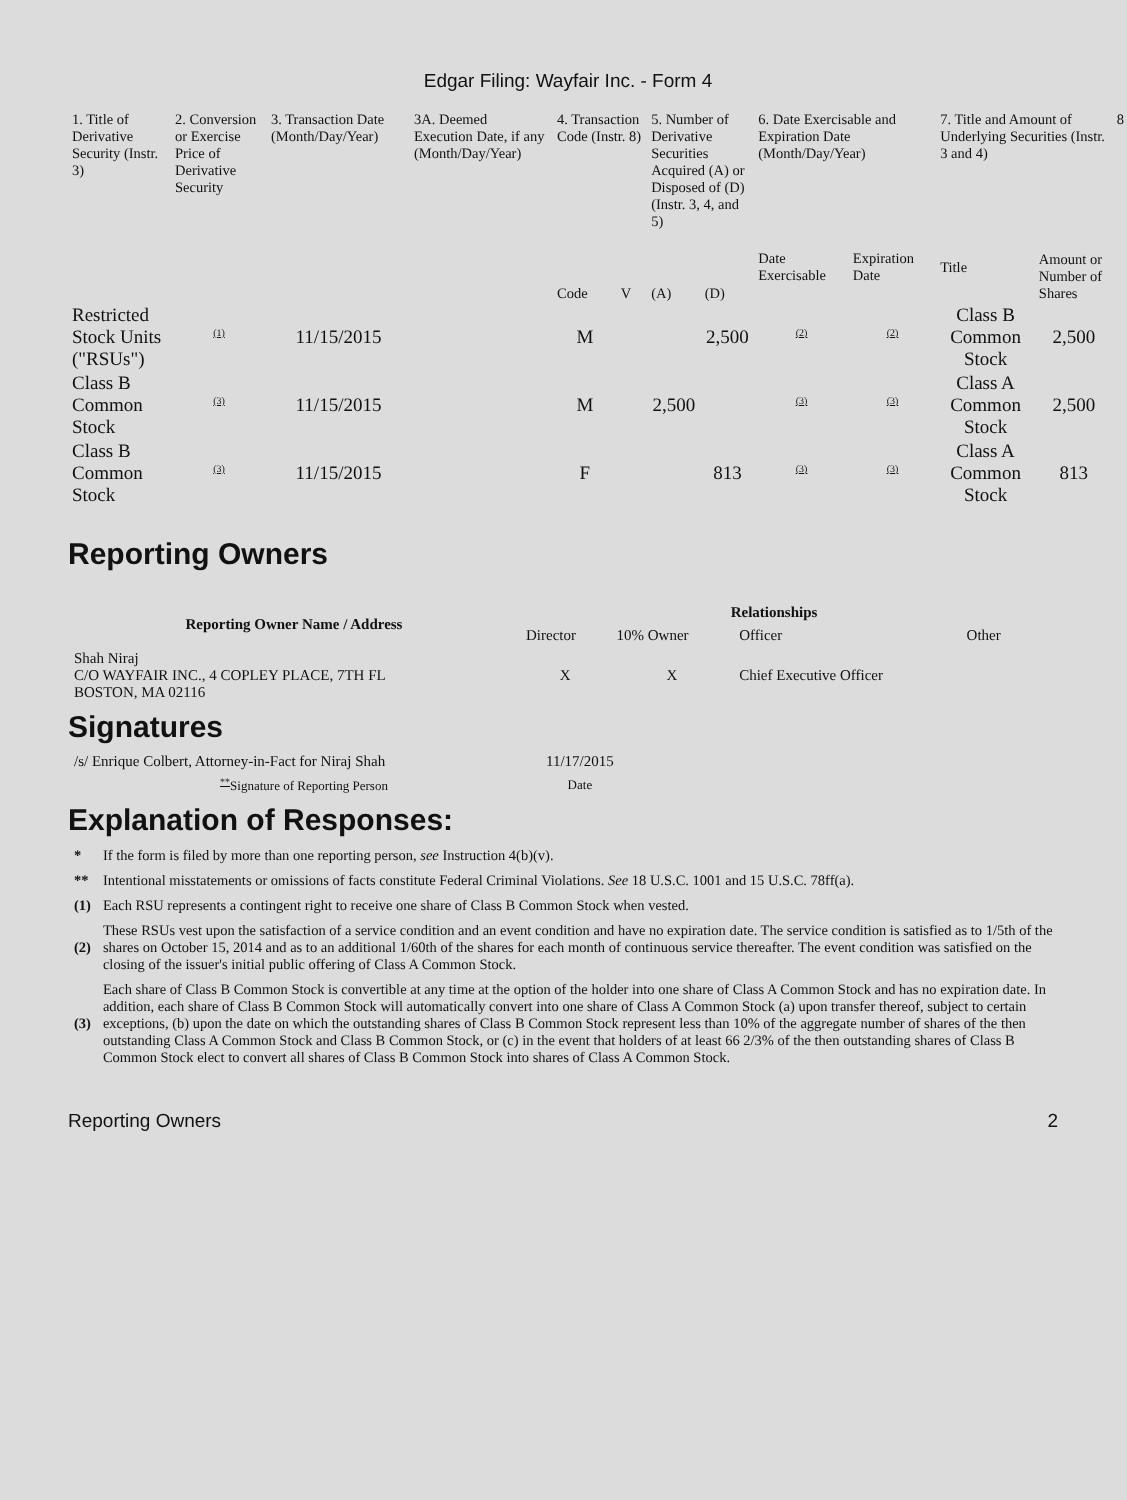Edgar Filing: Wayfair Inc. - Form 4
| 1. Title of Derivative Security (Instr. 3) | 2. Conversion or Exercise Price of Derivative Security | 3. Transaction Date (Month/Day/Year) | 3A. Deemed Execution Date, if any (Month/Day/Year) | 4. Transaction Code (Instr. 8) | | 5. Number of Derivative Securities Acquired (A) or Disposed of (D) (Instr. 3, 4, and 5) | | 6. Date Exercisable and Expiration Date (Month/Day/Year) | | 7. Title and Amount of Underlying Securities (Instr. 3 and 4) | | 8 |
| --- | --- | --- | --- | --- | --- | --- | --- | --- | --- | --- | --- | --- |
| | | | | Code | V | (A) | (D) | Date Exercisable | Expiration Date | Title | Amount or Number of Shares | |
| Restricted Stock Units ("RSUs") | <sup>(1)</sup> | 11/15/2015 | | M | | | 2,500 | <sup>(2)</sup> | <sup>(2)</sup> | Class B Common Stock | 2,500 | |
| Class B Common Stock | <sup>(3)</sup> | 11/15/2015 | | M | | 2,500 | | <sup>(3)</sup> | <sup>(3)</sup> | Class A Common Stock | 2,500 | |
| Class B Common Stock | <sup>(3)</sup> | 11/15/2015 | | F | | | 813 | <sup>(3)</sup> | <sup>(3)</sup> | Class A Common Stock | 813 | |
Reporting Owners
| Reporting Owner Name / Address | Relationships | | | |
| --- | --- | --- | --- | --- |
| | Director | 10% Owner | Officer | Other |
| Shah Niraj C/O WAYFAIR INC., 4 COPLEY PLACE, 7TH FL BOSTON, MA 02116 | X | X | Chief Executive Officer | |
Signatures
| /s/ Enrique Colbert, Attorney-in-Fact for Niraj Shah | 11/17/2015 |
| <sup>**</sup> Signature of Reporting Person | Date |
Explanation of Responses:
| * | If the form is filed by more than one reporting person, see Instruction 4(b)(v). |
| ** | Intentional misstatements or omissions of facts constitute Federal Criminal Violations. See 18 U.S.C. 1001 and 15 U.S.C. 78ff(a). |
| (1) | Each RSU represents a contingent right to receive one share of Class B Common Stock when vested. |
| (2) | These RSUs vest upon the satisfaction of a service condition and an event condition and have no expiration date. The service condition is satisfied as to 1/5th of the shares on October 15, 2014 and as to an additional 1/60th of the shares for each month of continuous service thereafter. The event condition was satisfied on the closing of the issuer's initial public offering of Class A Common Stock. |
| (3) | Each share of Class B Common Stock is convertible at any time at the option of the holder into one share of Class A Common Stock and has no expiration date. In addition, each share of Class B Common Stock will automatically convert into one share of Class A Common Stock (a) upon transfer thereof, subject to certain exceptions, (b) upon the date on which the outstanding shares of Class B Common Stock represent less than 10% of the aggregate number of shares of the then outstanding Class A Common Stock and Class B Common Stock, or (c) in the event that holders of at least 66 2/3% of the then outstanding shares of Class B Common Stock elect to convert all shares of Class B Common Stock into shares of Class A Common Stock. |
Reporting Owners 2